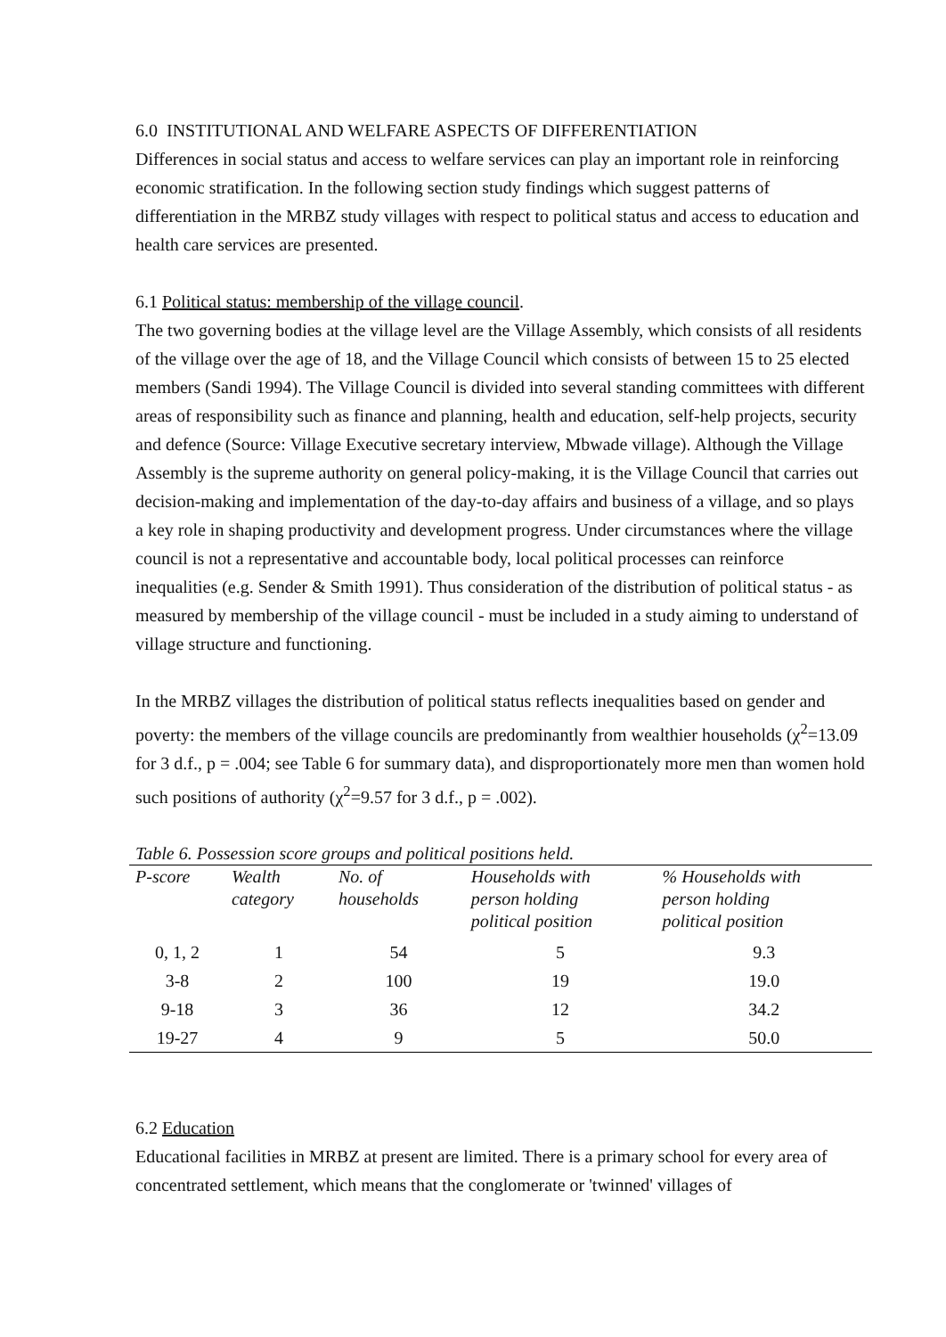6.0 INSTITUTIONAL AND WELFARE ASPECTS OF DIFFERENTIATION
Differences in social status and access to welfare services can play an important role in reinforcing economic stratification. In the following section study findings which suggest patterns of differentiation in the MRBZ study villages with respect to political status and access to education and health care services are presented.
6.1 Political status: membership of the village council.
The two governing bodies at the village level are the Village Assembly, which consists of all residents of the village over the age of 18, and the Village Council which consists of between 15 to 25 elected members (Sandi 1994). The Village Council is divided into several standing committees with different areas of responsibility such as finance and planning, health and education, self-help projects, security and defence (Source: Village Executive secretary interview, Mbwade village). Although the Village Assembly is the supreme authority on general policy-making, it is the Village Council that carries out decision-making and implementation of the day-to-day affairs and business of a village, and so plays a key role in shaping productivity and development progress. Under circumstances where the village council is not a representative and accountable body, local political processes can reinforce inequalities (e.g. Sender & Smith 1991). Thus consideration of the distribution of political status - as measured by membership of the village council - must be included in a study aiming to understand of village structure and functioning.
In the MRBZ villages the distribution of political status reflects inequalities based on gender and poverty: the members of the village councils are predominantly from wealthier households (χ<sup>2</sup>=13.09 for 3 d.f., p = .004; see Table 6 for summary data), and disproportionately more men than women hold such positions of authority (χ<sup>2</sup>=9.57 for 3 d.f., p = .002).
Table 6. Possession score groups and political positions held.
| P-score | Wealth category | No. of households | Households with person holding political position | % Households with person holding political position |
| --- | --- | --- | --- | --- |
| 0, 1, 2 | 1 | 54 | 5 | 9.3 |
| 3-8 | 2 | 100 | 19 | 19.0 |
| 9-18 | 3 | 36 | 12 | 34.2 |
| 19-27 | 4 | 9 | 5 | 50.0 |
6.2 Education
Educational facilities in MRBZ at present are limited. There is a primary school for every area of concentrated settlement, which means that the conglomerate or 'twinned' villages of